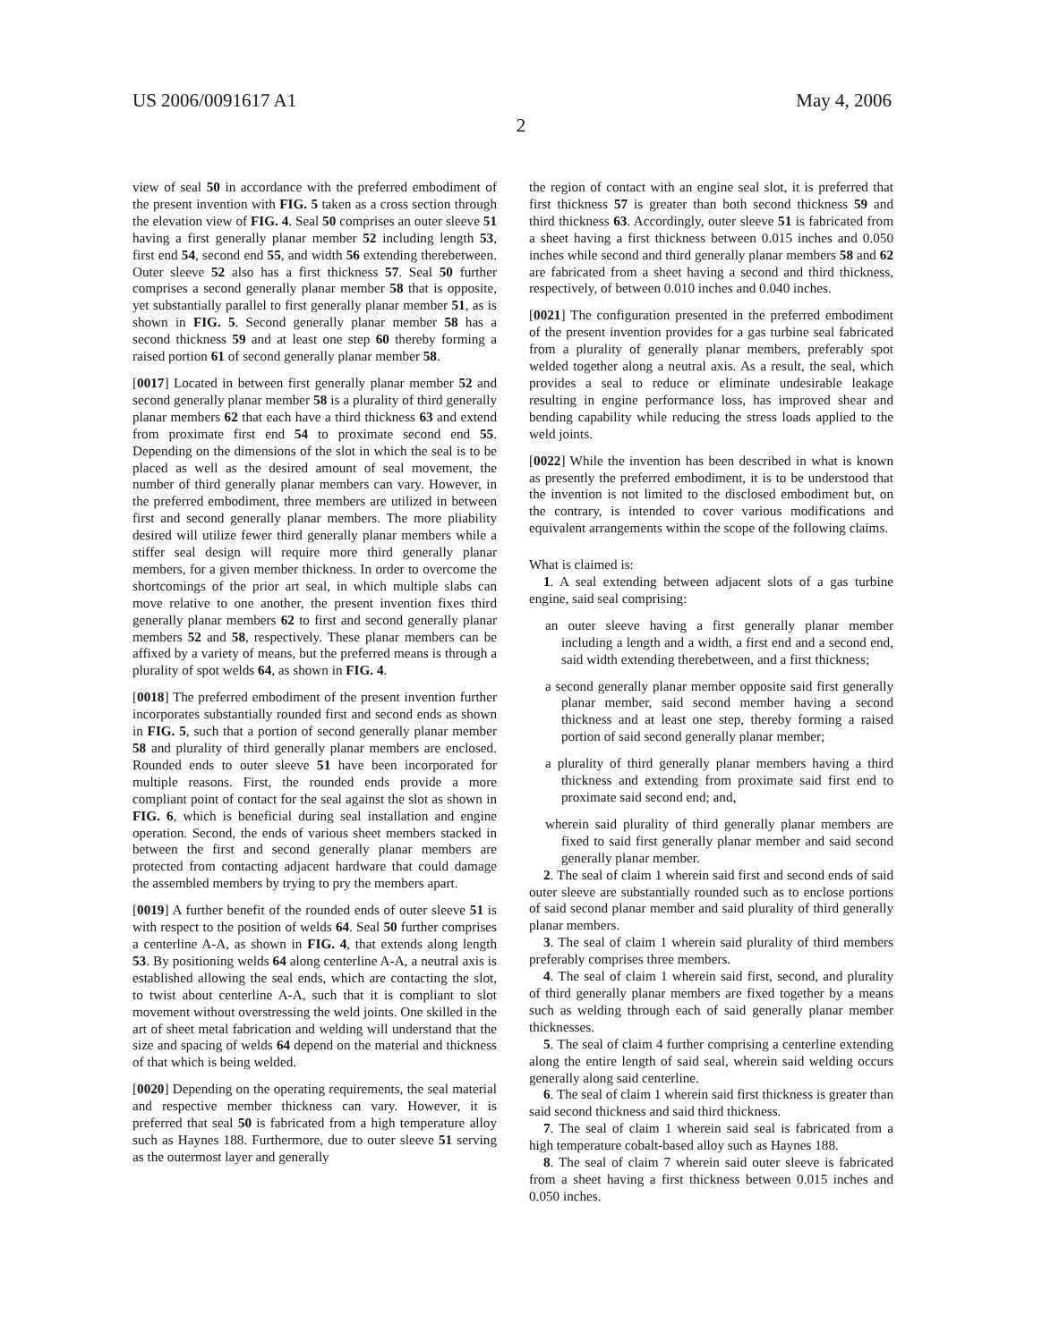US 2006/0091617 A1 May 4, 2006
2
view of seal 50 in accordance with the preferred embodiment of the present invention with FIG. 5 taken as a cross section through the elevation view of FIG. 4. Seal 50 comprises an outer sleeve 51 having a first generally planar member 52 including length 53, first end 54, second end 55, and width 56 extending therebetween. Outer sleeve 52 also has a first thickness 57. Seal 50 further comprises a second generally planar member 58 that is opposite, yet substantially parallel to first generally planar member 51, as is shown in FIG. 5. Second generally planar member 58 has a second thickness 59 and at least one step 60 thereby forming a raised portion 61 of second generally planar member 58.
[0017] Located in between first generally planar member 52 and second generally planar member 58 is a plurality of third generally planar members 62 that each have a third thickness 63 and extend from proximate first end 54 to proximate second end 55. Depending on the dimensions of the slot in which the seal is to be placed as well as the desired amount of seal movement, the number of third generally planar members can vary. However, in the preferred embodiment, three members are utilized in between first and second generally planar members. The more pliability desired will utilize fewer third generally planar members while a stiffer seal design will require more third generally planar members, for a given member thickness. In order to overcome the shortcomings of the prior art seal, in which multiple slabs can move relative to one another, the present invention fixes third generally planar members 62 to first and second generally planar members 52 and 58, respectively. These planar members can be affixed by a variety of means, but the preferred means is through a plurality of spot welds 64, as shown in FIG. 4.
[0018] The preferred embodiment of the present invention further incorporates substantially rounded first and second ends as shown in FIG. 5, such that a portion of second generally planar member 58 and plurality of third generally planar members are enclosed. Rounded ends to outer sleeve 51 have been incorporated for multiple reasons. First, the rounded ends provide a more compliant point of contact for the seal against the slot as shown in FIG. 6, which is beneficial during seal installation and engine operation. Second, the ends of various sheet members stacked in between the first and second generally planar members are protected from contacting adjacent hardware that could damage the assembled members by trying to pry the members apart.
[0019] A further benefit of the rounded ends of outer sleeve 51 is with respect to the position of welds 64. Seal 50 further comprises a centerline A-A, as shown in FIG. 4, that extends along length 53. By positioning welds 64 along centerline A-A, a neutral axis is established allowing the seal ends, which are contacting the slot, to twist about centerline A-A, such that it is compliant to slot movement without overstressing the weld joints. One skilled in the art of sheet metal fabrication and welding will understand that the size and spacing of welds 64 depend on the material and thickness of that which is being welded.
[0020] Depending on the operating requirements, the seal material and respective member thickness can vary. However, it is preferred that seal 50 is fabricated from a high temperature alloy such as Haynes 188. Furthermore, due to outer sleeve 51 serving as the outermost layer and generally
the region of contact with an engine seal slot, it is preferred that first thickness 57 is greater than both second thickness 59 and third thickness 63. Accordingly, outer sleeve 51 is fabricated from a sheet having a first thickness between 0.015 inches and 0.050 inches while second and third generally planar members 58 and 62 are fabricated from a sheet having a second and third thickness, respectively, of between 0.010 inches and 0.040 inches.
[0021] The configuration presented in the preferred embodiment of the present invention provides for a gas turbine seal fabricated from a plurality of generally planar members, preferably spot welded together along a neutral axis. As a result, the seal, which provides a seal to reduce or eliminate undesirable leakage resulting in engine performance loss, has improved shear and bending capability while reducing the stress loads applied to the weld joints.
[0022] While the invention has been described in what is known as presently the preferred embodiment, it is to be understood that the invention is not limited to the disclosed embodiment but, on the contrary, is intended to cover various modifications and equivalent arrangements within the scope of the following claims.
What is claimed is:
1. A seal extending between adjacent slots of a gas turbine engine, said seal comprising:
an outer sleeve having a first generally planar member including a length and a width, a first end and a second end, said width extending therebetween, and a first thickness;
a second generally planar member opposite said first generally planar member, said second member having a second thickness and at least one step, thereby forming a raised portion of said second generally planar member;
a plurality of third generally planar members having a third thickness and extending from proximate said first end to proximate said second end; and,
wherein said plurality of third generally planar members are fixed to said first generally planar member and said second generally planar member.
2. The seal of claim 1 wherein said first and second ends of said outer sleeve are substantially rounded such as to enclose portions of said second planar member and said plurality of third generally planar members.
3. The seal of claim 1 wherein said plurality of third members preferably comprises three members.
4. The seal of claim 1 wherein said first, second, and plurality of third generally planar members are fixed together by a means such as welding through each of said generally planar member thicknesses.
5. The seal of claim 4 further comprising a centerline extending along the entire length of said seal, wherein said welding occurs generally along said centerline.
6. The seal of claim 1 wherein said first thickness is greater than said second thickness and said third thickness.
7. The seal of claim 1 wherein said seal is fabricated from a high temperature cobalt-based alloy such as Haynes 188.
8. The seal of claim 7 wherein said outer sleeve is fabricated from a sheet having a first thickness between 0.015 inches and 0.050 inches.